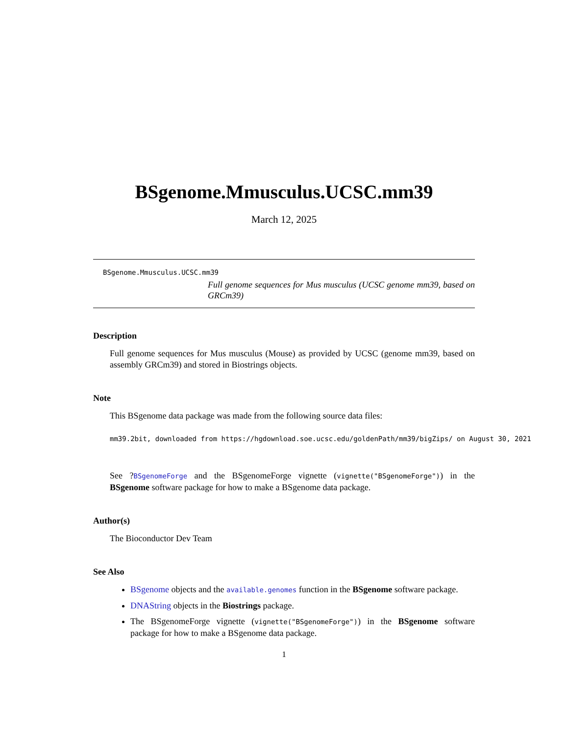BSgenome.Mmusculus.UCSC.mm39
March 12, 2025
BSgenome.Mmusculus.UCSC.mm39
Full genome sequences for Mus musculus (UCSC genome mm39, based on GRCm39)
Description
Full genome sequences for Mus musculus (Mouse) as provided by UCSC (genome mm39, based on assembly GRCm39) and stored in Biostrings objects.
Note
This BSgenome data package was made from the following source data files:
mm39.2bit, downloaded from https://hgdownload.soe.ucsc.edu/goldenPath/mm39/bigZips/ on August 30, 2021
See ?BSgenomeForge and the BSgenomeForge vignette (vignette("BSgenomeForge")) in the BSgenome software package for how to make a BSgenome data package.
Author(s)
The Bioconductor Dev Team
See Also
BSgenome objects and the available.genomes function in the BSgenome software package.
DNAString objects in the Biostrings package.
The BSgenomeForge vignette (vignette("BSgenomeForge")) in the BSgenome software package for how to make a BSgenome data package.
1